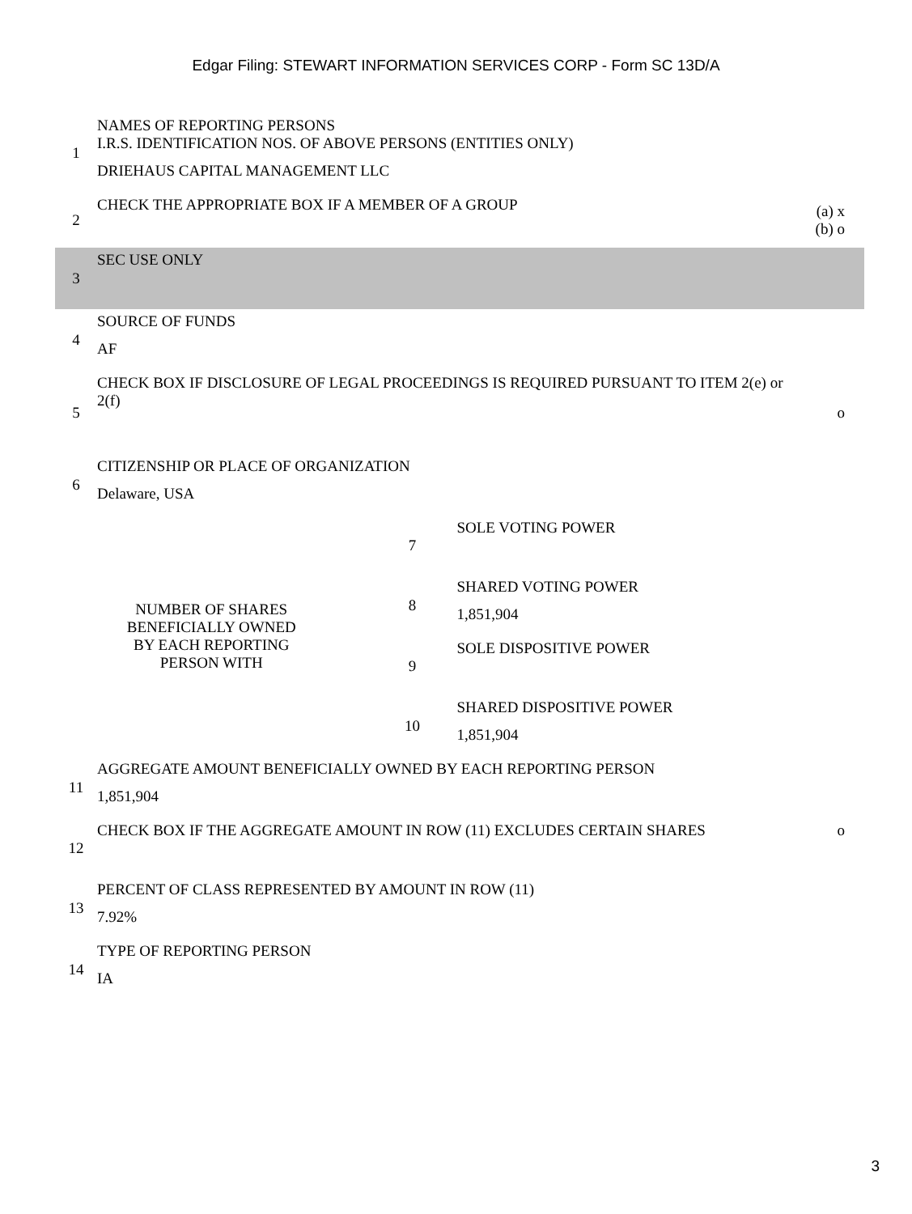Edgar Filing: STEWART INFORMATION SERVICES CORP - Form SC 13D/A
| 1 | NAMES OF REPORTING PERSONS I.R.S. IDENTIFICATION NOS. OF ABOVE PERSONS (ENTITIES ONLY) DRIEHAUS CAPITAL MANAGEMENT LLC | | | |
| 2 | CHECK THE APPROPRIATE BOX IF A MEMBER OF A GROUP | | | (a) x (b) o |
| 3 | SEC USE ONLY | | | |
| 4 | SOURCE OF FUNDS AF | | | |
| 5 | CHECK BOX IF DISCLOSURE OF LEGAL PROCEEDINGS IS REQUIRED PURSUANT TO ITEM 2(e) or 2(f) | | | o |
| 6 | CITIZENSHIP OR PLACE OF ORGANIZATION Delaware, USA | | | |
| NUMBER OF SHARES BENEFICIALLY OWNED BY EACH REPORTING PERSON WITH | | 7 | SOLE VOTING POWER | |
| | | 8 | SHARED VOTING POWER 1,851,904 | |
| | | 9 | SOLE DISPOSITIVE POWER | |
| | | 10 | SHARED DISPOSITIVE POWER 1,851,904 | |
| 11 | AGGREGATE AMOUNT BENEFICIALLY OWNED BY EACH REPORTING PERSON 1,851,904 | | | |
| 12 | CHECK BOX IF THE AGGREGATE AMOUNT IN ROW (11) EXCLUDES CERTAIN SHARES | | | o |
| 13 | PERCENT OF CLASS REPRESENTED BY AMOUNT IN ROW (11) 7.92% | | | |
| 14 | TYPE OF REPORTING PERSON IA | | | |
3